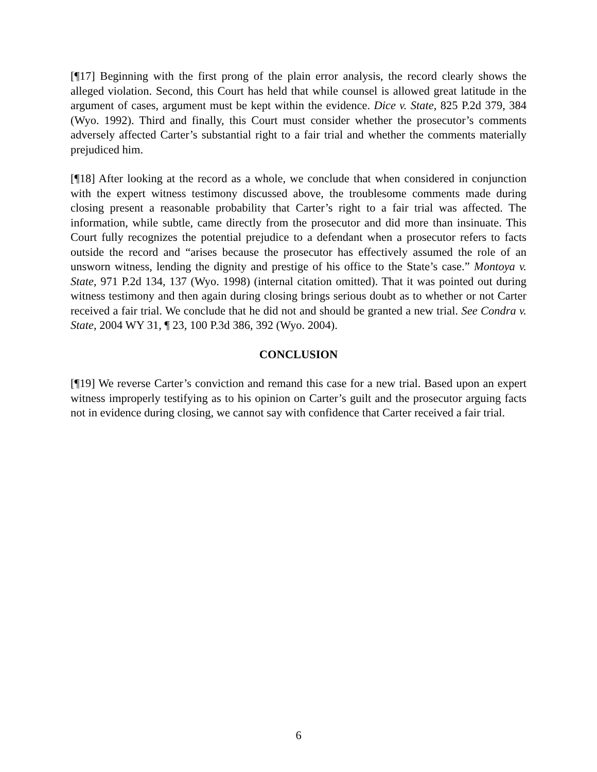[¶17] Beginning with the first prong of the plain error analysis, the record clearly shows the alleged violation. Second, this Court has held that while counsel is allowed great latitude in the argument of cases, argument must be kept within the evidence. Dice v. State, 825 P.2d 379, 384 (Wyo. 1992). Third and finally, this Court must consider whether the prosecutor’s comments adversely affected Carter’s substantial right to a fair trial and whether the comments materially prejudiced him.
[¶18] After looking at the record as a whole, we conclude that when considered in conjunction with the expert witness testimony discussed above, the troublesome comments made during closing present a reasonable probability that Carter’s right to a fair trial was affected. The information, while subtle, came directly from the prosecutor and did more than insinuate. This Court fully recognizes the potential prejudice to a defendant when a prosecutor refers to facts outside the record and “arises because the prosecutor has effectively assumed the role of an unsworn witness, lending the dignity and prestige of his office to the State’s case.” Montoya v. State, 971 P.2d 134, 137 (Wyo. 1998) (internal citation omitted). That it was pointed out during witness testimony and then again during closing brings serious doubt as to whether or not Carter received a fair trial. We conclude that he did not and should be granted a new trial. See Condra v. State, 2004 WY 31, ¶ 23, 100 P.3d 386, 392 (Wyo. 2004).
CONCLUSION
[¶19] We reverse Carter’s conviction and remand this case for a new trial. Based upon an expert witness improperly testifying as to his opinion on Carter’s guilt and the prosecutor arguing facts not in evidence during closing, we cannot say with confidence that Carter received a fair trial.
6